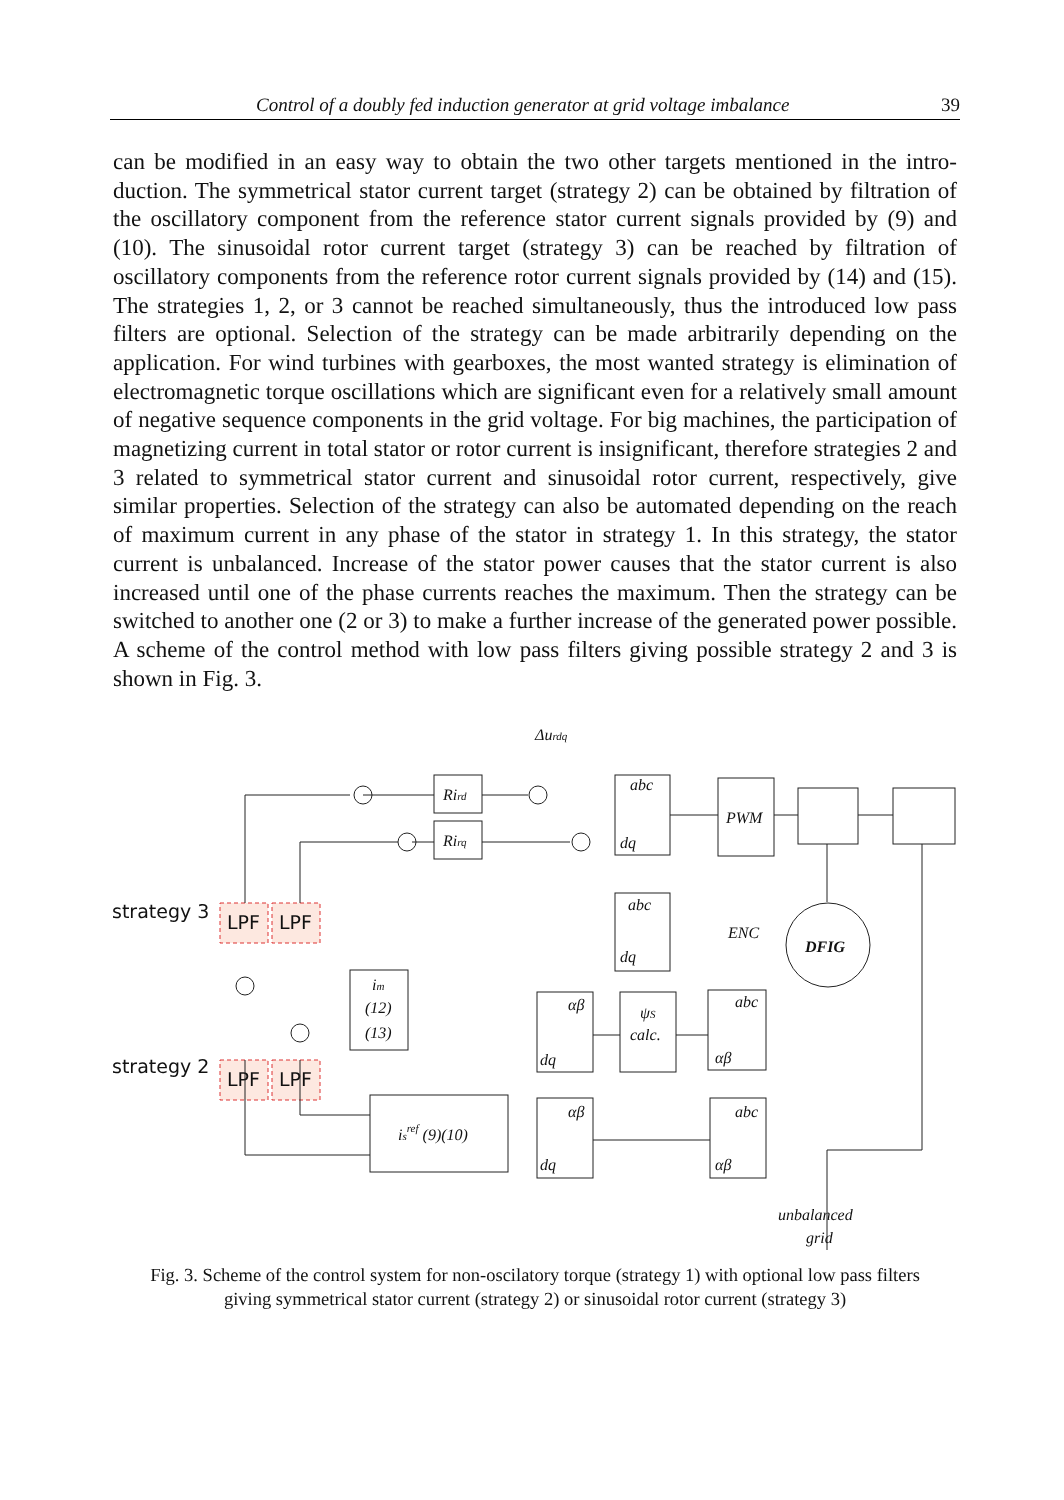Control of a doubly fed induction generator at grid voltage imbalance 39
can be modified in an easy way to obtain the two other targets mentioned in the intro­duction. The symmetrical stator current target (strategy 2) can be obtained by filtration of the oscillatory component from the reference stator current signals provided by (9) and (10). The sinusoidal rotor current target (strategy 3) can be reached by filtration of oscillatory components from the reference rotor current signals provided by (14) and (15). The strategies 1, 2, or 3 cannot be reached simultaneously, thus the introduced low pass filters are optional. Selection of the strategy can be made arbitrarily depending on the application. For wind turbines with gearboxes, the most wanted strategy is elimination of electromagnetic torque oscillations which are significant even for a relatively small amount of negative sequence components in the grid voltage. For big machines, the participation of magnetizing current in total stator or rotor current is insignificant, there­fore strategies 2 and 3 related to symmetrical stator current and sinusoidal rotor current, respectively, give similar properties. Selection of the strategy can also be automated depending on the reach of maximum current in any phase of the stator in strategy 1. In this strategy, the stator current is unbalanced. Increase of the stator power causes that the stator current is also increased until one of the phase currents reaches the maximum. Then the strategy can be switched to another one (2 or 3) to make a further increase of the generated power possible. A scheme of the control method with low pass filters giving possible strategy 2 and 3 is shown in Fig. 3.
Δurdq
Rird
Rirq
abc
dq
PWM
DFIG
abc
dq
im
(12)
(13)
αβ
dq
ψS
calc.
abc
αβ
isref (9)(10)
αβ
dq
abc
αβ
LPF
LPF
LPF
LPF
strategy 3
strategy 2
ENC
unbalanced
grid
Fig. 3. Scheme of the control system for non-oscilatory torque (strategy 1) with optional low pass filters
giving symmetrical stator current (strategy 2) or sinusoidal rotor current (strategy 3)